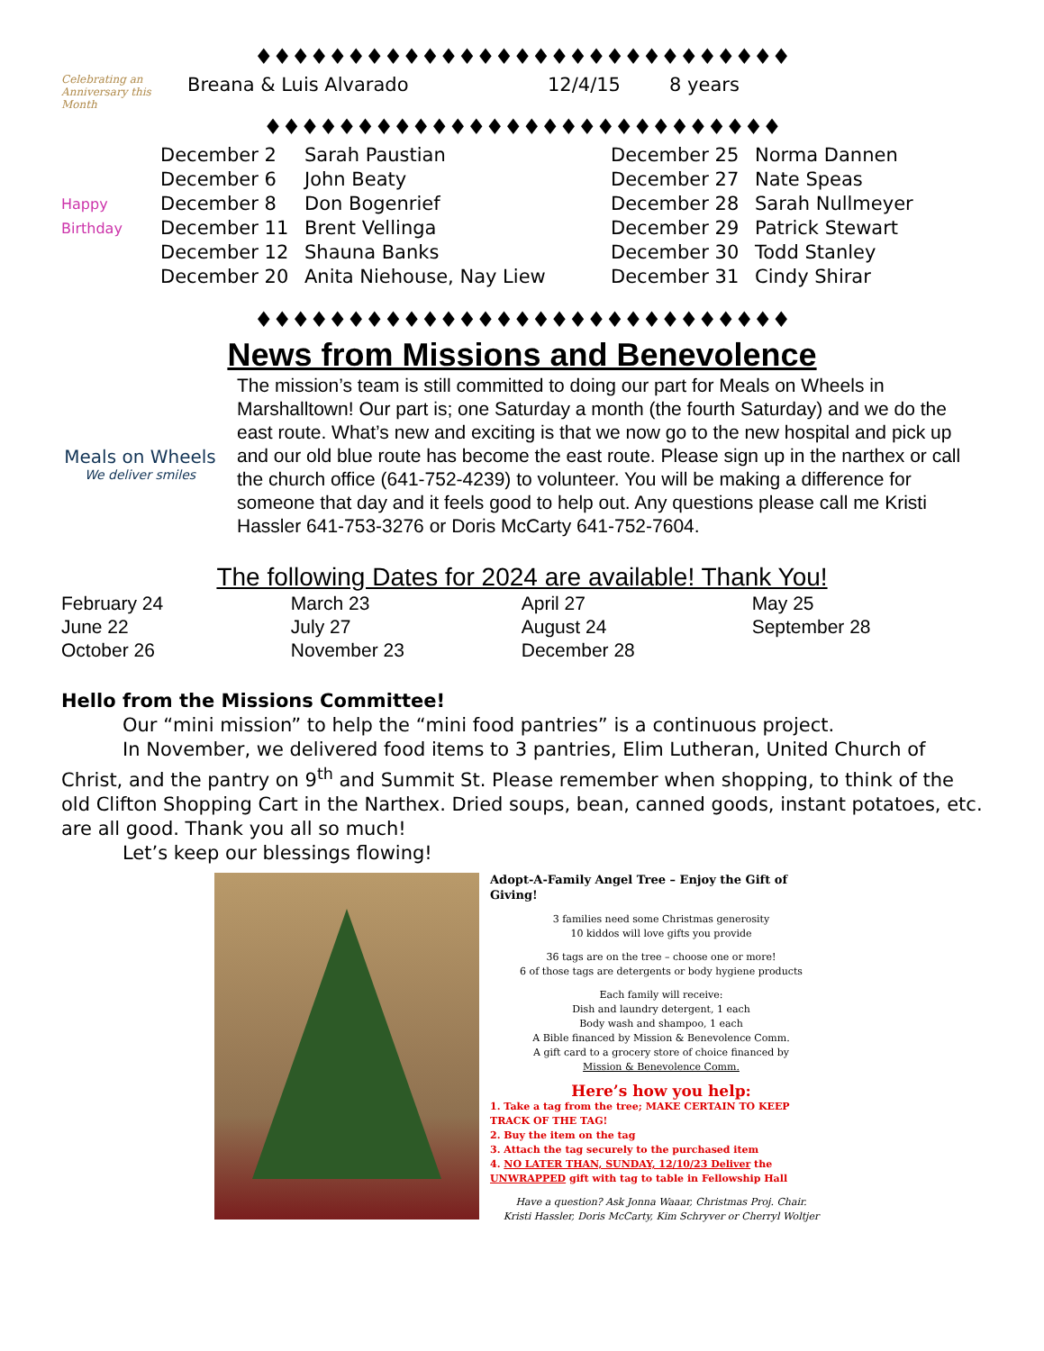♦♦♦♦♦♦♦♦♦♦♦♦♦♦♦♦♦♦♦♦♦♦♦♦♦♦♦♦♦
| Celebrating an Anniversary this Month | Breana & Luis Alvarado | 12/4/15 | 8 years |
♦♦♦♦♦♦♦♦♦♦♦♦♦♦♦♦♦♦♦♦♦♦♦♦♦♦♦♦
| Happy Birthday | December 2 | Sarah Paustian | December 25 | Norma Dannen |
| | December 6 | John Beaty | December 27 | Nate Speas |
| | December 8 | Don Bogenrief | December 28 | Sarah Nullmeyer |
| | December 11 | Brent Vellinga | December 29 | Patrick Stewart |
| | December 12 | Shauna Banks | December 30 | Todd Stanley |
| | December 20 | Anita Niehouse, Nay Liew | December 31 | Cindy Shirar |
♦♦♦♦♦♦♦♦♦♦♦♦♦♦♦♦♦♦♦♦♦♦♦♦♦♦♦♦♦
News from Missions and Benevolence
Meals on Wheels
We deliver smiles
The mission’s team is still committed to doing our part for Meals on Wheels in Marshalltown! Our part is; one Saturday a month (the fourth Saturday) and we do the east route. What’s new and exciting is that we now go to the new hospital and pick up and our old blue route has become the east route. Please sign up in the narthex or call the church office (641-752-4239) to volunteer. You will be making a difference for someone that day and it feels good to help out. Any questions please call me Kristi Hassler 641-753-3276 or Doris McCarty 641-752-7604.
The following Dates for 2024 are available! Thank You!
| February 24 | March 23 | April 27 | May 25 |
| June 22 | July 27 | August 24 | September 28 |
| October 26 | November 23 | December 28 | |
Hello from the Missions Committee!
Our “mini mission” to help the “mini food pantries” is a continuous project.
In November, we delivered food items to 3 pantries, Elim Lutheran, United Church of Christ, and the pantry on 9<sup>th</sup> and Summit St. Please remember when shopping, to think of the old Clifton Shopping Cart in the Narthex. Dried soups, bean, canned goods, instant potatoes, etc. are all good. Thank you all so much!
Let’s keep our blessings flowing!
Adopt-A-Family Angel Tree – Enjoy the Gift of Giving!
3 families need some Christmas generosity
10 kiddos will love gifts you provide
36 tags are on the tree – choose one or more!
6 of those tags are detergents or body hygiene products
Each family will receive:
Dish and laundry detergent, 1 each
Body wash and shampoo, 1 each
A Bible financed by Mission & Benevolence Comm.
A gift card to a grocery store of choice financed by
Mission & Benevolence Comm.
Here’s how you help:
1. Take a tag from the tree; MAKE CERTAIN TO KEEP TRACK OF THE TAG!
2. Buy the item on the tag
3. Attach the tag securely to the purchased item
4. NO LATER THAN, SUNDAY, 12/10/23 Deliver the UNWRAPPED gift with tag to table in Fellowship Hall
Have a question? Ask Jonna Waaar, Christmas Proj. Chair.
Kristi Hassler, Doris McCarty, Kim Schryver or Cherryl Woltjer